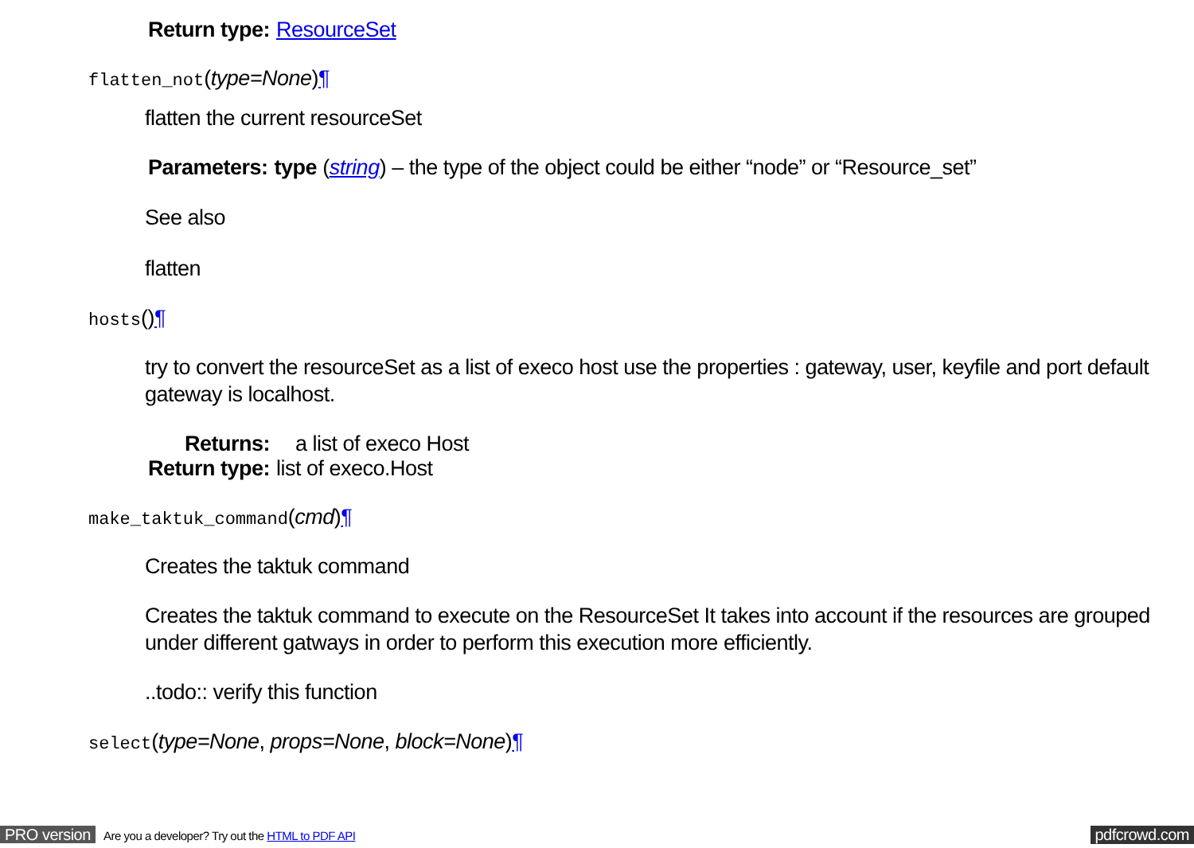| Return type: | ResourceSet |
flatten_not(type=None)¶
flatten the current resourceSet
| Parameters: | type ( string ) – the type of the object could be either “node” or “Resource_set” |
See also
flatten
hosts()¶
try to convert the resourceSet as a list of execo host use the properties : gateway, user, keyfile and port default gateway is localhost.
| Returns: | a list of execo Host |
| Return type: | list of execo.Host |
make_taktuk_command(cmd)¶
Creates the taktuk command
Creates the taktuk command to execute on the ResourceSet It takes into account if the resources are grouped under different gatways in order to perform this execution more efficiently.
..todo:: verify this function
select(type=None, props=None, block=None)¶
PRO version Are you a developer? Try out the HTML to PDF API pdfcrowd.com